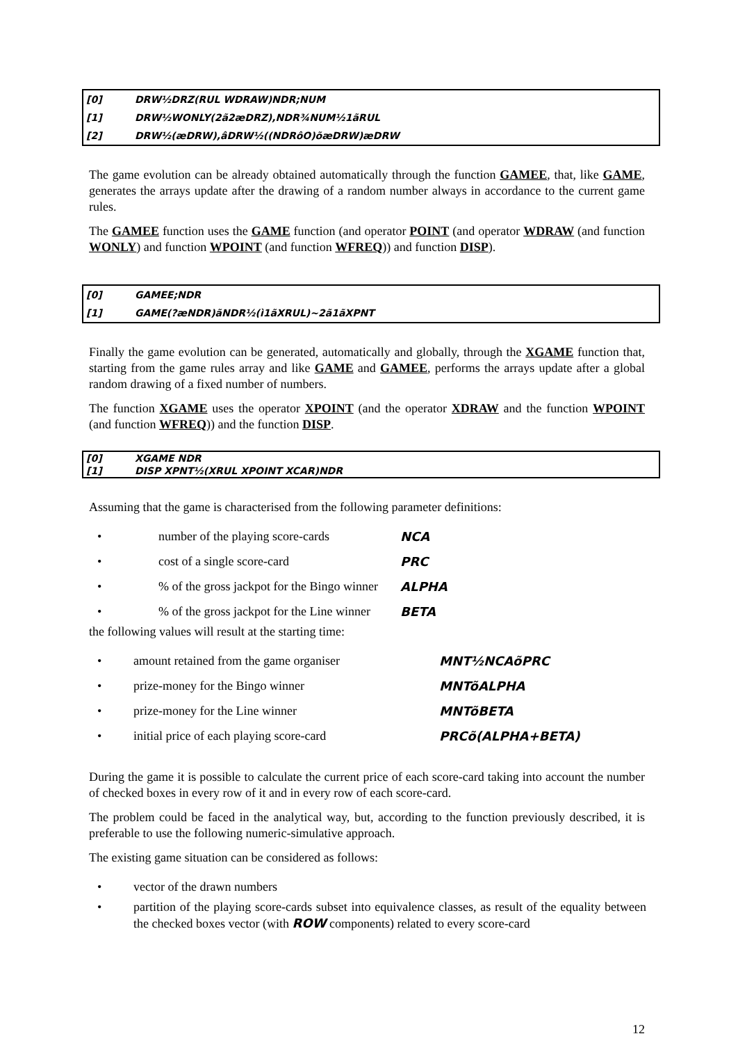[0] DRW½DRZ(RUL WDRAW)NDR;NUM
[1] DRW½WONLY(2ã2æDRZ),NDR¾NUM½1ãRUL
[2] DRW½(æDRW),âDRW½((NDRôO)õæDRW)æDRW
The game evolution can be already obtained automatically through the function GAMEE, that, like GAME, generates the arrays update after the drawing of a random number always in accordance to the current game rules.
The GAMEE function uses the GAME function (and operator POINT (and operator WDRAW (and function WONLY) and function WPOINT (and function WFREQ)) and function DISP).
[0] GAMEE;NDR
[1] GAME(?æNDR)ãNDR½(ì1ãXRUL)~2ã1ãXPNT
Finally the game evolution can be generated, automatically and globally, through the XGAME function that, starting from the game rules array and like GAME and GAMEE, performs the arrays update after a global random drawing of a fixed number of numbers.
The function XGAME uses the operator XPOINT (and the operator XDRAW and the function WPOINT (and function WFREQ)) and the function DISP.
[0] XGAME NDR
[1] DISP XPNT½(XRUL XPOINT XCAR)NDR
Assuming that the game is characterised from the following parameter definitions:
• number of the playing score-cards NCA
• cost of a single score-card PRC
•% of the gross jackpot for the Bingo winner ALPHA
•% of the gross jackpot for the Line winner BETA
the following values will result at the starting time:
• amount retained from the game organiser MNT½NCAõPRC
• prize-money for the Bingo winner MNTõALPHA
• prize-money for the Line winner MNTõBETA
• initial price of each playing score-card PRCõ(ALPHA+BETA)
During the game it is possible to calculate the current price of each score-card taking into account the number of checked boxes in every row of it and in every row of each score-card.
The problem could be faced in the analytical way, but, according to the function previously described, it is preferable to use the following numeric-simulative approach.
The existing game situation can be considered as follows:
• vector of the drawn numbers
• partition of the playing score-cards subset into equivalence classes, as result of the equality between the checked boxes vector (with ROW components) related to every score-card
12